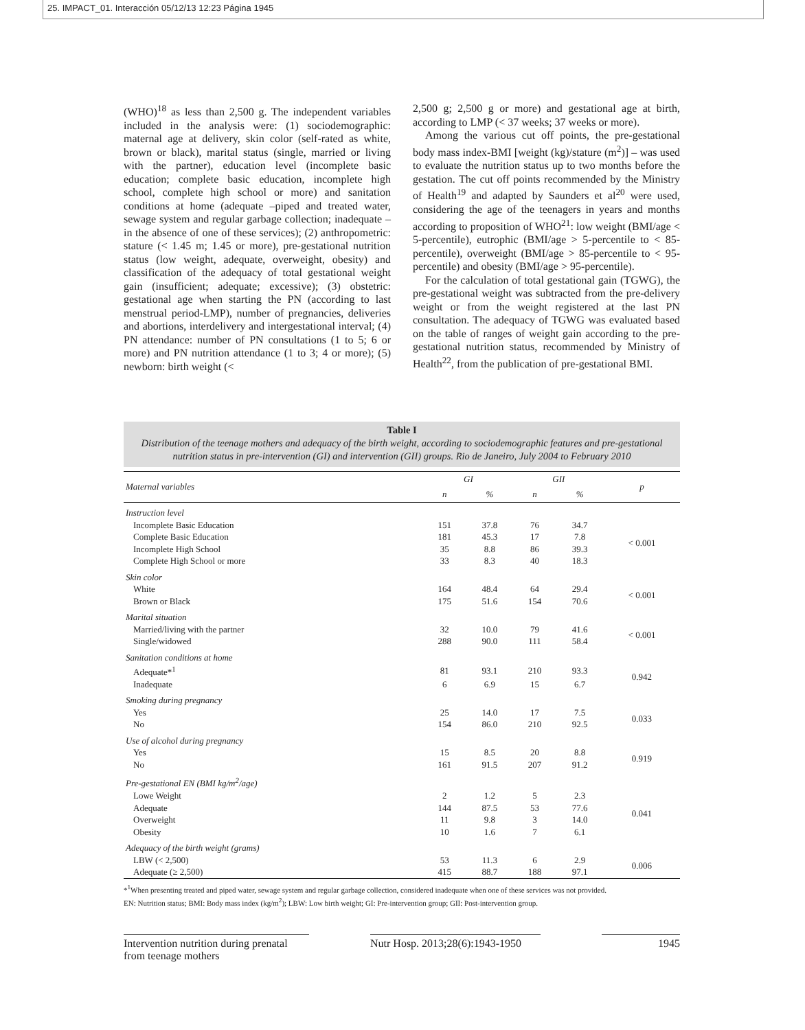25. IMPACT_01. Interacción 05/12/13 12:23 Página 1945
(WHO)<sup>18</sup> as less than 2,500 g. The independent variables included in the analysis were: (1) sociodemographic: maternal age at delivery, skin color (self-rated as white, brown or black), marital status (single, married or living with the partner), education level (incomplete basic education; complete basic education, incomplete high school, complete high school or more) and sanitation conditions at home (adequate –piped and treated water, sewage system and regular garbage collection; inadequate –in the absence of one of these services); (2) anthropometric: stature (< 1.45 m; 1.45 or more), pre-gestational nutrition status (low weight, adequate, overweight, obesity) and classification of the adequacy of total gestational weight gain (insufficient; adequate; excessive); (3) obstetric: gestational age when starting the PN (according to last menstrual period-LMP), number of pregnancies, deliveries and abortions, interdelivery and intergestational interval; (4) PN attendance: number of PN consultations (1 to 5; 6 or more) and PN nutrition attendance (1 to 3; 4 or more); (5) newborn: birth weight (<
2,500 g; 2,500 g or more) and gestational age at birth, according to LMP (< 37 weeks; 37 weeks or more).
Among the various cut off points, the pre-gestational body mass index-BMI [weight (kg)/stature (m<sup>2</sup>)] – was used to evaluate the nutrition status up to two months before the gestation. The cut off points recommended by the Ministry of Health<sup>19</sup> and adapted by Saunders et al<sup>20</sup> were used, considering the age of the teenagers in years and months according to proposition of WHO<sup>21</sup>: low weight (BMI/age < 5-percentile), eutrophic (BMI/age > 5-percentile to < 85-percentile), overweight (BMI/age > 85-percentile to < 95-percentile) and obesity (BMI/age > 95-percentile).
For the calculation of total gestational gain (TGWG), the pre-gestational weight was subtracted from the pre-delivery weight or from the weight registered at the last PN consultation. The adequacy of TGWG was evaluated based on the table of ranges of weight gain according to the pre-gestational nutrition status, recommended by Ministry of Health<sup>22</sup>, from the publication of pre-gestational BMI.
Table I
Distribution of the teenage mothers and adequacy of the birth weight, according to sociodemographic features and pre-gestational nutrition status in pre-intervention (GI) and intervention (GII) groups. Rio de Janeiro, July 2004 to February 2010
| Maternal variables | GI | | GII | | p |
| --- | --- | --- | --- | --- | --- |
| | n | % | n | % | |
| Instruction level | | | | | |
| Incomplete Basic Education | 151 | 37.8 | 76 | 34.7 | < 0.001 |
| Complete Basic Education | 181 | 45.3 | 17 | 7.8 | |
| Incomplete High School | 35 | 8.8 | 86 | 39.3 | |
| Complete High School or more | 33 | 8.3 | 40 | 18.3 | |
| Skin color | | | | | |
| White | 164 | 48.4 | 64 | 29.4 | < 0.001 |
| Brown or Black | 175 | 51.6 | 154 | 70.6 | |
| Marital situation | | | | | |
| Married/living with the partner | 32 | 10.0 | 79 | 41.6 | < 0.001 |
| Single/widowed | 288 | 90.0 | 111 | 58.4 | |
| Sanitation conditions at home | | | | | |
| Adequate*<sup>1</sup> | 81 | 93.1 | 210 | 93.3 | 0.942 |
| Inadequate | 6 | 6.9 | 15 | 6.7 | |
| Smoking during pregnancy | | | | | |
| Yes | 25 | 14.0 | 17 | 7.5 | 0.033 |
| No | 154 | 86.0 | 210 | 92.5 | |
| Use of alcohol during pregnancy | | | | | |
| Yes | 15 | 8.5 | 20 | 8.8 | 0.919 |
| No | 161 | 91.5 | 207 | 91.2 | |
| Pre-gestational EN (BMI kg/m<sup>2</sup>/age) | | | | | |
| Lowe Weight | 2 | 1.2 | 5 | 2.3 | 0.041 |
| Adequate | 144 | 87.5 | 53 | 77.6 | |
| Overweight | 11 | 9.8 | 3 | 14.0 | |
| Obesity | 10 | 1.6 | 7 | 6.1 | |
| Adequacy of the birth weight (grams) | | | | | |
| LBW (< 2,500) | 53 | 11.3 | 6 | 2.9 | 0.006 |
| Adequate (≥ 2,500) | 415 | 88.7 | 188 | 97.1 | |
*<sup>1</sup>When presenting treated and piped water, sewage system and regular garbage collection, considered inadequate when one of these services was not provided.
EN: Nutrition status; BMI: Body mass index (kg/m<sup>2</sup>); LBW: Low birth weight; GI: Pre-intervention group; GII: Post-intervention group.
Intervention nutrition during prenatal
from teenage mothers
Nutr Hosp. 2013;28(6):1943-1950
1945